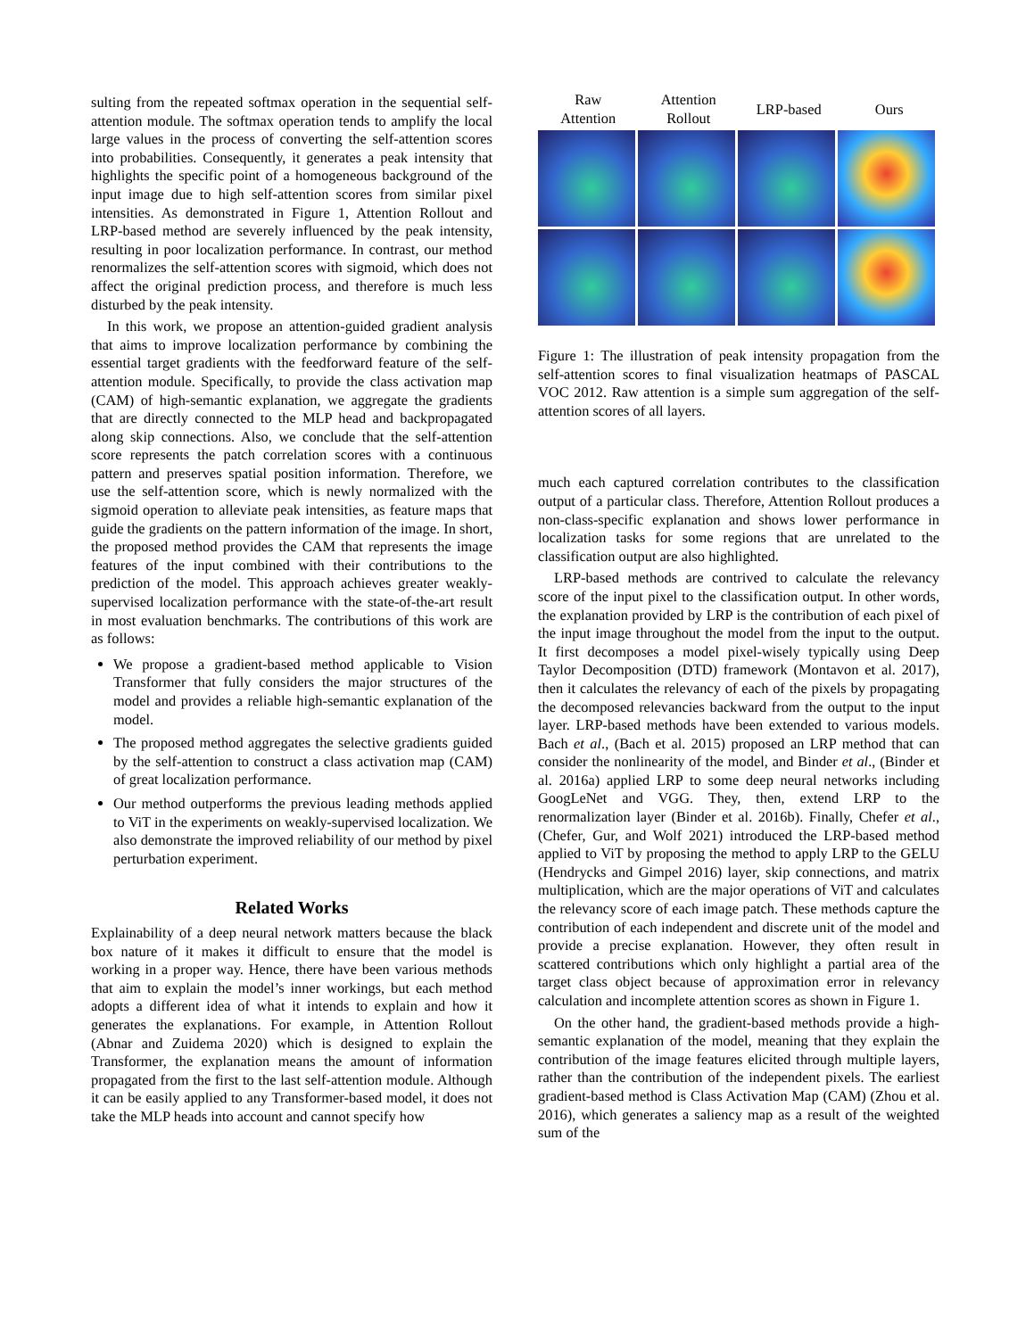sulting from the repeated softmax operation in the sequential self-attention module. The softmax operation tends to amplify the local large values in the process of converting the self-attention scores into probabilities. Consequently, it generates a peak intensity that highlights the specific point of a homogeneous background of the input image due to high self-attention scores from similar pixel intensities. As demonstrated in Figure 1, Attention Rollout and LRP-based method are severely influenced by the peak intensity, resulting in poor localization performance. In contrast, our method renormalizes the self-attention scores with sigmoid, which does not affect the original prediction process, and therefore is much less disturbed by the peak intensity.
In this work, we propose an attention-guided gradient analysis that aims to improve localization performance by combining the essential target gradients with the feedforward feature of the self-attention module. Specifically, to provide the class activation map (CAM) of high-semantic explanation, we aggregate the gradients that are directly connected to the MLP head and backpropagated along skip connections. Also, we conclude that the self-attention score represents the patch correlation scores with a continuous pattern and preserves spatial position information. Therefore, we use the self-attention score, which is newly normalized with the sigmoid operation to alleviate peak intensities, as feature maps that guide the gradients on the pattern information of the image. In short, the proposed method provides the CAM that represents the image features of the input combined with their contributions to the prediction of the model. This approach achieves greater weakly-supervised localization performance with the state-of-the-art result in most evaluation benchmarks. The contributions of this work are as follows:
We propose a gradient-based method applicable to Vision Transformer that fully considers the major structures of the model and provides a reliable high-semantic explanation of the model.
The proposed method aggregates the selective gradients guided by the self-attention to construct a class activation map (CAM) of great localization performance.
Our method outperforms the previous leading methods applied to ViT in the experiments on weakly-supervised localization. We also demonstrate the improved reliability of our method by pixel perturbation experiment.
Related Works
Explainability of a deep neural network matters because the black box nature of it makes it difficult to ensure that the model is working in a proper way. Hence, there have been various methods that aim to explain the model’s inner workings, but each method adopts a different idea of what it intends to explain and how it generates the explanations. For example, in Attention Rollout (Abnar and Zuidema 2020) which is designed to explain the Transformer, the explanation means the amount of information propagated from the first to the last self-attention module. Although it can be easily applied to any Transformer-based model, it does not take the MLP heads into account and cannot specify how
Raw
Attention
Attention
Rollout
LRP-based Ours
Figure 1: The illustration of peak intensity propagation from the self-attention scores to final visualization heatmaps of PASCAL VOC 2012. Raw attention is a simple sum aggregation of the self-attention scores of all layers.
much each captured correlation contributes to the classification output of a particular class. Therefore, Attention Rollout produces a non-class-specific explanation and shows lower performance in localization tasks for some regions that are unrelated to the classification output are also highlighted.
LRP-based methods are contrived to calculate the relevancy score of the input pixel to the classification output. In other words, the explanation provided by LRP is the contribution of each pixel of the input image throughout the model from the input to the output. It first decomposes a model pixel-wisely typically using Deep Taylor Decomposition (DTD) framework (Montavon et al. 2017), then it calculates the relevancy of each of the pixels by propagating the decomposed relevancies backward from the output to the input layer. LRP-based methods have been extended to various models. Bach et al., (Bach et al. 2015) proposed an LRP method that can consider the nonlinearity of the model, and Binder et al., (Binder et al. 2016a) applied LRP to some deep neural networks including GoogLeNet and VGG. They, then, extend LRP to the renormalization layer (Binder et al. 2016b). Finally, Chefer et al., (Chefer, Gur, and Wolf 2021) introduced the LRP-based method applied to ViT by proposing the method to apply LRP to the GELU (Hendrycks and Gimpel 2016) layer, skip connections, and matrix multiplication, which are the major operations of ViT and calculates the relevancy score of each image patch. These methods capture the contribution of each independent and discrete unit of the model and provide a precise explanation. However, they often result in scattered contributions which only highlight a partial area of the target class object because of approximation error in relevancy calculation and incomplete attention scores as shown in Figure 1.
On the other hand, the gradient-based methods provide a high-semantic explanation of the model, meaning that they explain the contribution of the image features elicited through multiple layers, rather than the contribution of the independent pixels. The earliest gradient-based method is Class Activation Map (CAM) (Zhou et al. 2016), which generates a saliency map as a result of the weighted sum of the